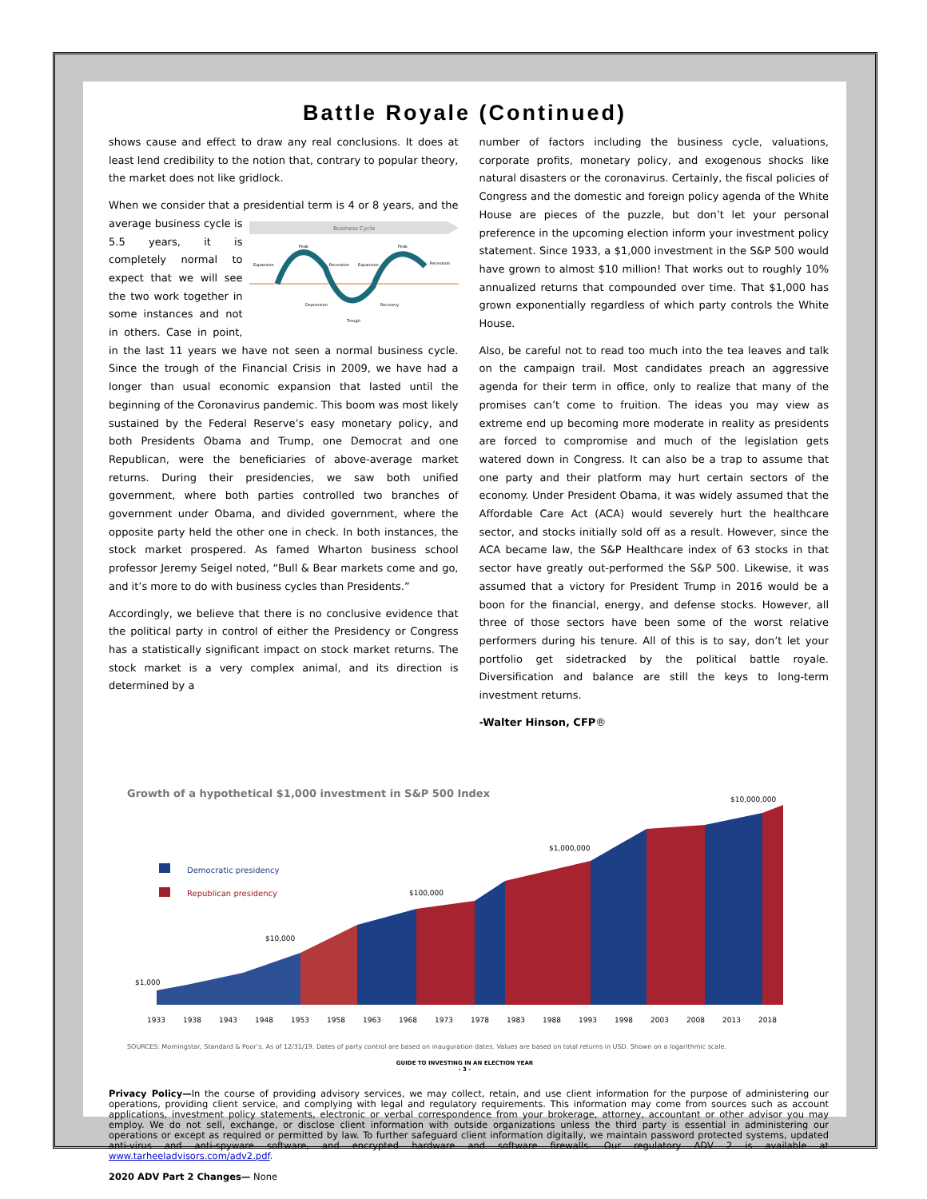Battle Royale (Continued)
shows cause and effect to draw any real conclusions. It does at least lend credibility to the notion that, contrary to popular theory, the market does not like gridlock.
When we consider that a presidential term is 4 or 8 years, and the
Business Cycle
Expansion
Peak
Recession
Expansion
Peak
Recession
Depression
Recovery
Trough
average business cycle is 5.5 years, it is completely normal to expect that we will see the two work together in some instances and not in others. Case in point, in the last 11 years we have not seen a normal business cycle. Since the trough of the Financial Crisis in 2009, we have had a longer than usual economic expansion that lasted until the beginning of the Coronavirus pandemic. This boom was most likely sustained by the Federal Reserve’s easy monetary policy, and both Presidents Obama and Trump, one Democrat and one Republican, were the beneficiaries of above-average market returns. During their presidencies, we saw both unified government, where both parties controlled two branches of government under Obama, and divided government, where the opposite party held the other one in check. In both instances, the stock market prospered. As famed Wharton business school professor Jeremy Seigel noted, “Bull & Bear markets come and go, and it’s more to do with business cycles than Presidents.”
Accordingly, we believe that there is no conclusive evidence that the political party in control of either the Presidency or Congress has a statistically significant impact on stock market returns. The stock market is a very complex animal, and its direction is determined by a
number of factors including the business cycle, valuations, corporate profits, monetary policy, and exogenous shocks like natural disasters or the coronavirus. Certainly, the fiscal policies of Congress and the domestic and foreign policy agenda of the White House are pieces of the puzzle, but don’t let your personal preference in the upcoming election inform your investment policy statement. Since 1933, a $1,000 investment in the S&P 500 would have grown to almost $10 million! That works out to roughly 10% annualized returns that compounded over time. That $1,000 has grown exponentially regardless of which party controls the White House.
Also, be careful not to read too much into the tea leaves and talk on the campaign trail. Most candidates preach an aggressive agenda for their term in office, only to realize that many of the promises can’t come to fruition. The ideas you may view as extreme end up becoming more moderate in reality as presidents are forced to compromise and much of the legislation gets watered down in Congress. It can also be a trap to assume that one party and their platform may hurt certain sectors of the economy. Under President Obama, it was widely assumed that the Affordable Care Act (ACA) would severely hurt the healthcare sector, and stocks initially sold off as a result. However, since the ACA became law, the S&P Healthcare index of 63 stocks in that sector have greatly out-performed the S&P 500. Likewise, it was assumed that a victory for President Trump in 2016 would be a boon for the financial, energy, and defense stocks. However, all three of those sectors have been some of the worst relative performers during his tenure. All of this is to say, don’t let your portfolio get sidetracked by the political battle royale. Diversification and balance are still the keys to long-term investment returns.
-Walter Hinson, CFP®
Growth of a hypothetical $1,000 investment in S&P 500 Index
$10,000,000
Democratic presidency
Republican presidency
$1,000
$10,000
$100,000
$1,000,000
1933
1938
1943
1948
1953
1958
1963
1968
1973
1978
1983
1988
1993
1998
2003
2008
2013
2018
SOURCES: Morningstar, Standard & Poor’s. As of 12/31/19. Dates of party control are based on inauguration dates. Values are based on total returns in USD. Shown on a logarithmic scale.
GUIDE TO INVESTING IN AN ELECTION YEAR
- 3 -
Privacy Policy—In the course of providing advisory services, we may collect, retain, and use client information for the purpose of administering our operations, providing client service, and complying with legal and regulatory requirements. This information may come from sources such as account applications, investment policy statements, electronic or verbal correspondence from your brokerage, attorney, accountant or other advisor you may employ. We do not sell, exchange, or disclose client information with outside organizations unless the third party is essential in administering our operations or except as required or permitted by law. To further safeguard client information digitally, we maintain password protected systems, updated anti-virus and anti-spyware software, and encrypted hardware and software firewalls. Our regulatory ADV 2 is available at www.tarheeladvisors.com/adv2.pdf.
2020 ADV Part 2 Changes— None